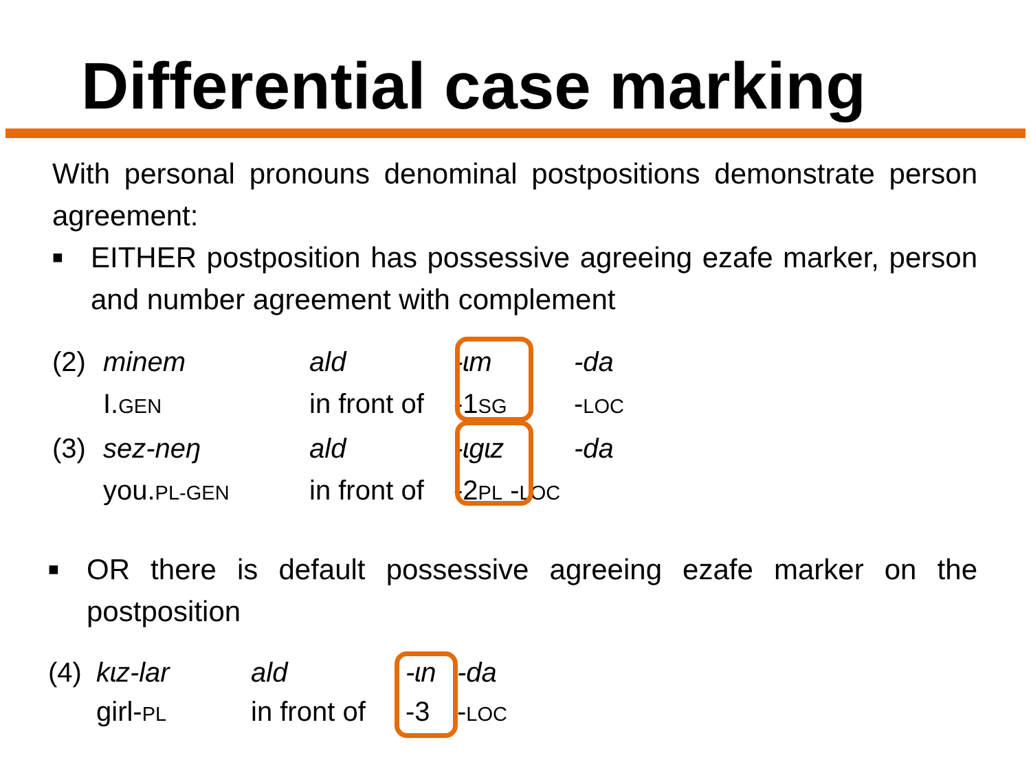Differential case marking
With personal pronouns denominal postpositions demonstrate person agreement:
■
EITHER postposition has possessive agreeing ezafe marker, person and number agreement with complement
(2) minem ald -ɩm -da I.GEN in front of -1SG -LOC (3) sez-neŋ ald -ɩgɩz -da you.PL-GEN in front of -2PL -LOC
■
OR there is default possessive agreeing ezafe marker on the postposition
(4) kɩz-lar ald -ɩn -da girl-PL in front of -3 -LOC